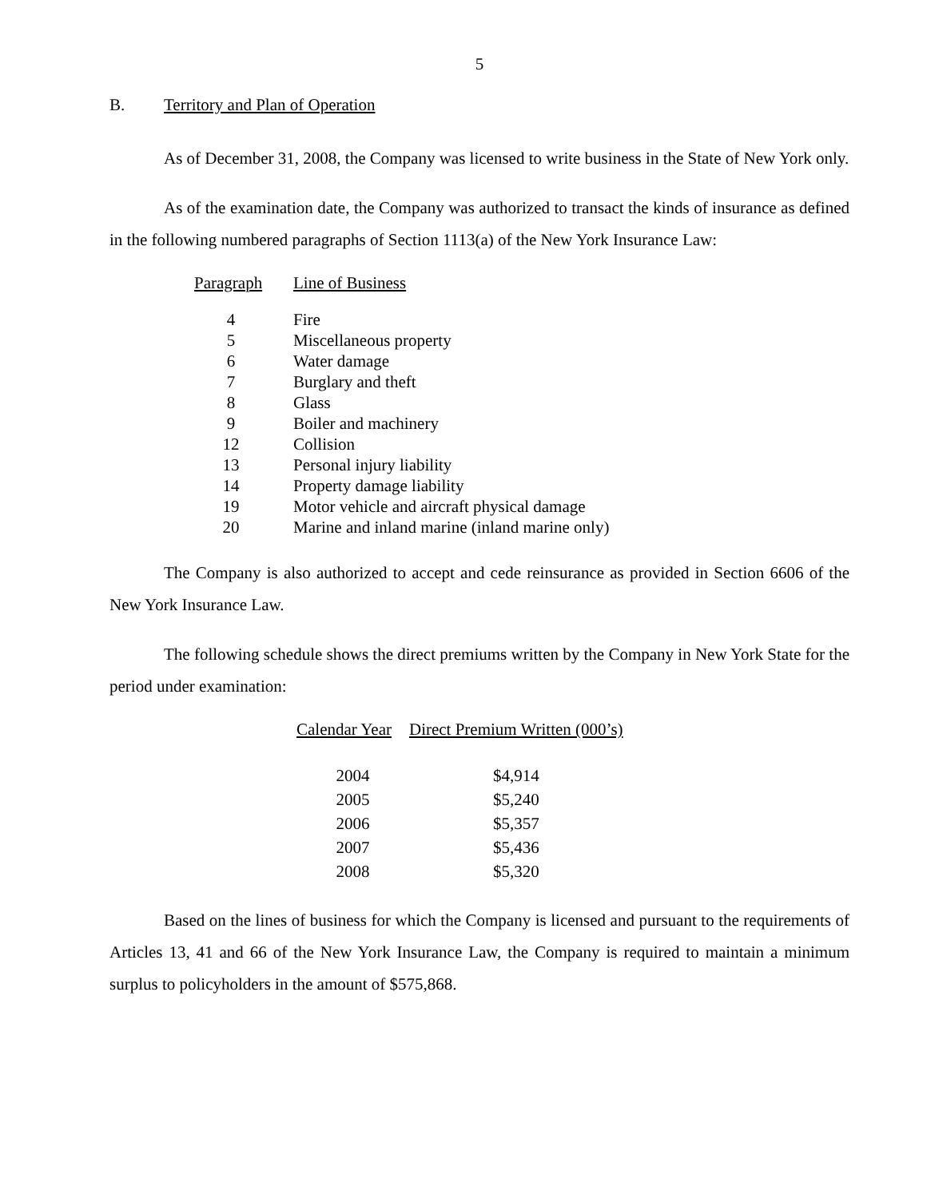5
B. Territory and Plan of Operation
As of December 31, 2008, the Company was licensed to write business in the State of New York only.
As of the examination date, the Company was authorized to transact the kinds of insurance as defined in the following numbered paragraphs of Section 1113(a) of the New York Insurance Law:
| Paragraph | Line of Business |
| --- | --- |
| 4 | Fire |
| 5 | Miscellaneous property |
| 6 | Water damage |
| 7 | Burglary and theft |
| 8 | Glass |
| 9 | Boiler and machinery |
| 12 | Collision |
| 13 | Personal injury liability |
| 14 | Property damage liability |
| 19 | Motor vehicle and aircraft physical damage |
| 20 | Marine and inland marine (inland marine only) |
The Company is also authorized to accept and cede reinsurance as provided in Section 6606 of the New York Insurance Law.
The following schedule shows the direct premiums written by the Company in New York State for the period under examination:
| Calendar Year | Direct Premium Written (000’s) |
| --- | --- |
| 2004 | $4,914 |
| 2005 | $5,240 |
| 2006 | $5,357 |
| 2007 | $5,436 |
| 2008 | $5,320 |
Based on the lines of business for which the Company is licensed and pursuant to the requirements of Articles 13, 41 and 66 of the New York Insurance Law, the Company is required to maintain a minimum surplus to policyholders in the amount of $575,868.